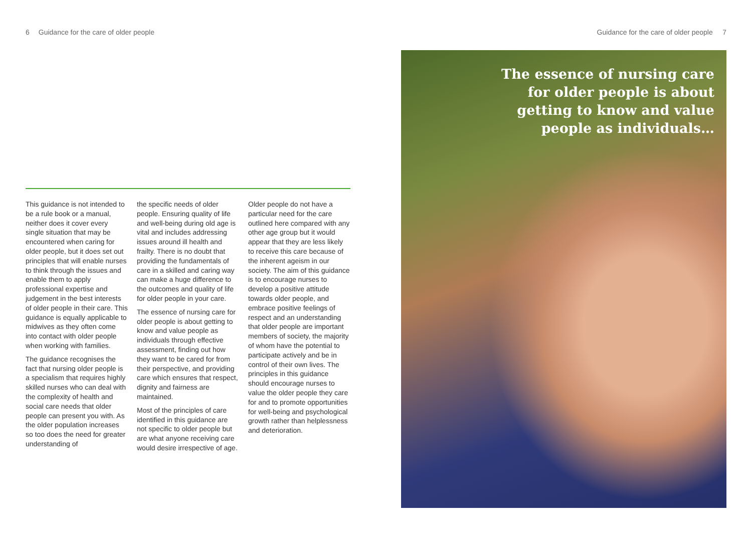6 Guidance for the care of older people
This guidance is not intended to be a rule book or a manual, neither does it cover every single situation that may be encountered when caring for older people, but it does set out principles that will enable nurses to think through the issues and enable them to apply professional expertise and judgement in the best interests of older people in their care. This guidance is equally applicable to midwives as they often come into contact with older people when working with families.
The guidance recognises the fact that nursing older people is a specialism that requires highly skilled nurses who can deal with the complexity of health and social care needs that older people can present you with. As the older population increases so too does the need for greater understanding of
the specific needs of older people. Ensuring quality of life and well-being during old age is vital and includes addressing issues around ill health and frailty. There is no doubt that providing the fundamentals of care in a skilled and caring way can make a huge difference to the outcomes and quality of life for older people in your care.
The essence of nursing care for older people is about getting to know and value people as individuals through effective assessment, finding out how they want to be cared for from their perspective, and providing care which ensures that respect, dignity and fairness are maintained.
Most of the principles of care identified in this guidance are not specific to older people but are what anyone receiving care would desire irrespective of age.
Older people do not have a particular need for the care outlined here compared with any other age group but it would appear that they are less likely to receive this care because of the inherent ageism in our society. The aim of this guidance is to encourage nurses to develop a positive attitude towards older people, and embrace positive feelings of respect and an understanding that older people are important members of society, the majority of whom have the potential to participate actively and be in control of their own lives. The principles in this guidance should encourage nurses to value the older people they care for and to promote opportunities for well-being and psychological growth rather than helplessness and deterioration.
Guidance for the care of older people 7
The essence of nursing care
for older people is about
getting to know and value
people as individuals…